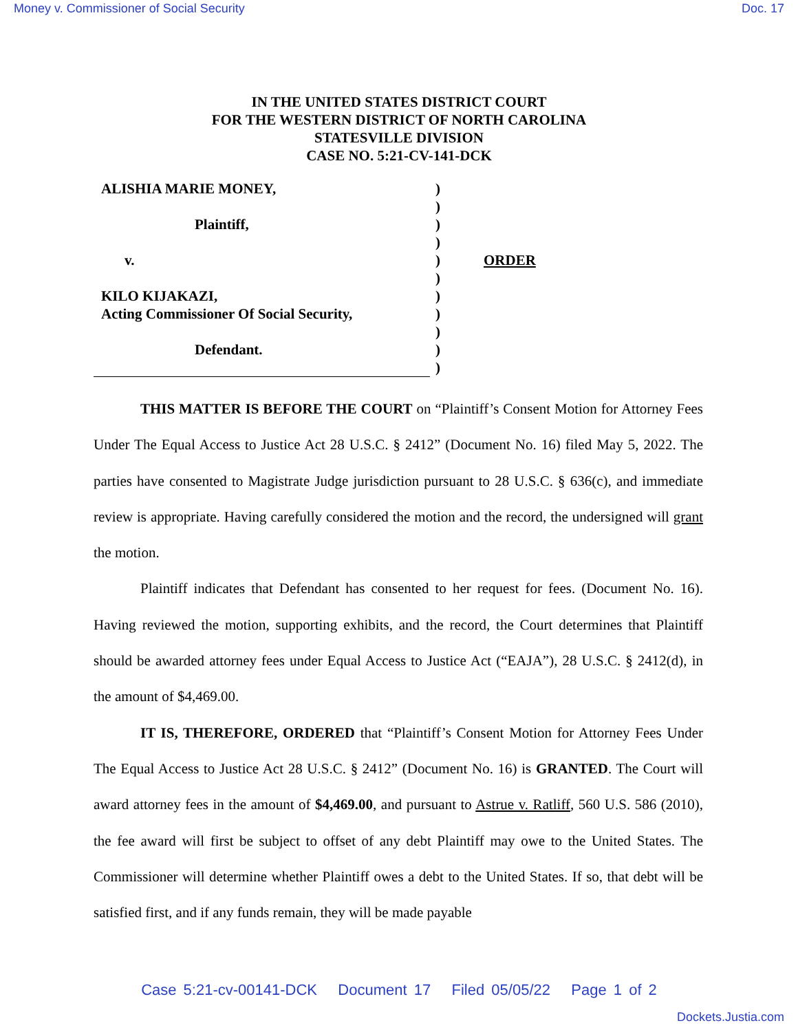Money v. Commissioner of Social Security Doc. 17
IN THE UNITED STATES DISTRICT COURT
FOR THE WESTERN DISTRICT OF NORTH CAROLINA
STATESVILLE DIVISION
CASE NO. 5:21-CV-141-DCK
ALISHIA MARIE MONEY,
Plaintiff,
v.
KILO KIJAKAZI,
Acting Commissioner Of Social Security,
Defendant.
)
)
)
)
)
)
)
)
)
)
)
ORDER
THIS MATTER IS BEFORE THE COURT on “Plaintiff’s Consent Motion for Attorney Fees Under The Equal Access to Justice Act 28 U.S.C. § 2412” (Document No. 16) filed May 5, 2022. The parties have consented to Magistrate Judge jurisdiction pursuant to 28 U.S.C. § 636(c), and immediate review is appropriate. Having carefully considered the motion and the record, the undersigned will grant the motion.
Plaintiff indicates that Defendant has consented to her request for fees. (Document No. 16). Having reviewed the motion, supporting exhibits, and the record, the Court determines that Plaintiff should be awarded attorney fees under Equal Access to Justice Act (“EAJA”), 28 U.S.C. § 2412(d), in the amount of $4,469.00.
IT IS, THEREFORE, ORDERED that “Plaintiff’s Consent Motion for Attorney Fees Under The Equal Access to Justice Act 28 U.S.C. § 2412” (Document No. 16) is GRANTED. The Court will award attorney fees in the amount of $4,469.00, and pursuant to Astrue v. Ratliff, 560 U.S. 586 (2010), the fee award will first be subject to offset of any debt Plaintiff may owe to the United States. The Commissioner will determine whether Plaintiff owes a debt to the United States. If so, that debt will be satisfied first, and if any funds remain, they will be made payable
Case 5:21-cv-00141-DCK Document 17 Filed 05/05/22 Page 1 of 2
Dockets.Justia.com